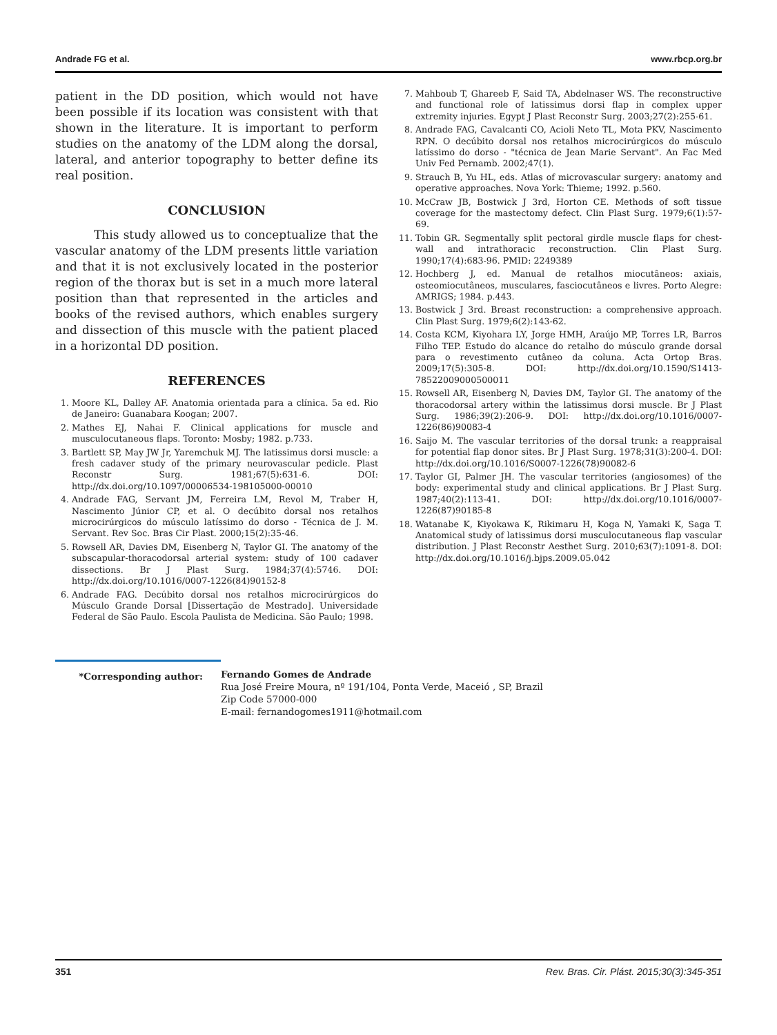Andrade FG et al. www.rbcp.org.br
patient in the DD position, which would not have been possible if its location was consistent with that shown in the literature. It is important to perform studies on the anatomy of the LDM along the dorsal, lateral, and anterior topography to better define its real position.
CONCLUSION
This study allowed us to conceptualize that the vascular anatomy of the LDM presents little variation and that it is not exclusively located in the posterior region of the thorax but is set in a much more lateral position than that represented in the articles and books of the revised authors, which enables surgery and dissection of this muscle with the patient placed in a horizontal DD position.
REFERENCES
1. Moore KL, Dalley AF. Anatomia orientada para a clínica. 5a ed. Rio de Janeiro: Guanabara Koogan; 2007.
2. Mathes EJ, Nahai F. Clinical applications for muscle and musculocutaneous flaps. Toronto: Mosby; 1982. p.733.
3. Bartlett SP, May JW Jr, Yaremchuk MJ. The latissimus dorsi muscle: a fresh cadaver study of the primary neurovascular pedicle. Plast Reconstr Surg. 1981;67(5):631-6. DOI: http://dx.doi.org/10.1097/00006534-198105000-00010
4. Andrade FAG, Servant JM, Ferreira LM, Revol M, Traber H, Nascimento Júnior CP, et al. O decúbito dorsal nos retalhos microcirúrgicos do músculo latíssimo do dorso - Técnica de J. M. Servant. Rev Soc. Bras Cir Plast. 2000;15(2):35-46.
5. Rowsell AR, Davies DM, Eisenberg N, Taylor GI. The anatomy of the subscapular-thoracodorsal arterial system: study of 100 cadaver dissections. Br J Plast Surg. 1984;37(4):5746. DOI: http://dx.doi.org/10.1016/0007-1226(84)90152-8
6. Andrade FAG. Decúbito dorsal nos retalhos microcirúrgicos do Músculo Grande Dorsal [Dissertação de Mestrado]. Universidade Federal de São Paulo. Escola Paulista de Medicina. São Paulo; 1998.
7. Mahboub T, Ghareeb F, Said TA, Abdelnaser WS. The reconstructive and functional role of latissimus dorsi flap in complex upper extremity injuries. Egypt J Plast Reconstr Surg. 2003;27(2):255-61.
8. Andrade FAG, Cavalcanti CO, Acioli Neto TL, Mota PKV, Nascimento RPN. O decúbito dorsal nos retalhos microcirúrgicos do músculo latíssimo do dorso - "técnica de Jean Marie Servant". An Fac Med Univ Fed Pernamb. 2002;47(1).
9. Strauch B, Yu HL, eds. Atlas of microvascular surgery: anatomy and operative approaches. Nova York: Thieme; 1992. p.560.
10. McCraw JB, Bostwick J 3rd, Horton CE. Methods of soft tissue coverage for the mastectomy defect. Clin Plast Surg. 1979;6(1):57-69.
11. Tobin GR. Segmentally split pectoral girdle muscle flaps for chest-wall and intrathoracic reconstruction. Clin Plast Surg. 1990;17(4):683-96. PMID: 2249389
12. Hochberg J, ed. Manual de retalhos miocutâneos: axiais, osteomiocutâneos, musculares, fasciocutâneos e livres. Porto Alegre: AMRIGS; 1984. p.443.
13. Bostwick J 3rd. Breast reconstruction: a comprehensive approach. Clin Plast Surg. 1979;6(2):143-62.
14. Costa KCM, Kiyohara LY, Jorge HMH, Araújo MP, Torres LR, Barros Filho TEP. Estudo do alcance do retalho do músculo grande dorsal para o revestimento cutâneo da coluna. Acta Ortop Bras. 2009;17(5):305-8. DOI: http://dx.doi.org/10.1590/S1413-78522009000500011
15. Rowsell AR, Eisenberg N, Davies DM, Taylor GI. The anatomy of the thoracodorsal artery within the latissimus dorsi muscle. Br J Plast Surg. 1986;39(2):206-9. DOI: http://dx.doi.org/10.1016/0007-1226(86)90083-4
16. Saijo M. The vascular territories of the dorsal trunk: a reappraisal for potential flap donor sites. Br J Plast Surg. 1978;31(3):200-4. DOI: http://dx.doi.org/10.1016/S0007-1226(78)90082-6
17. Taylor GI, Palmer JH. The vascular territories (angiosomes) of the body: experimental study and clinical applications. Br J Plast Surg. 1987;40(2):113-41. DOI: http://dx.doi.org/10.1016/0007-1226(87)90185-8
18. Watanabe K, Kiyokawa K, Rikimaru H, Koga N, Yamaki K, Saga T. Anatomical study of latissimus dorsi musculocutaneous flap vascular distribution. J Plast Reconstr Aesthet Surg. 2010;63(7):1091-8. DOI: http://dx.doi.org/10.1016/j.bjps.2009.05.042
*Corresponding author: Fernando Gomes de Andrade
Rua José Freire Moura, nº 191/104, Ponta Verde, Maceió , SP, Brazil
Zip Code 57000-000
E-mail: fernandogomes1911@hotmail.com
351 Rev. Bras. Cir. Plást. 2015;30(3):345-351